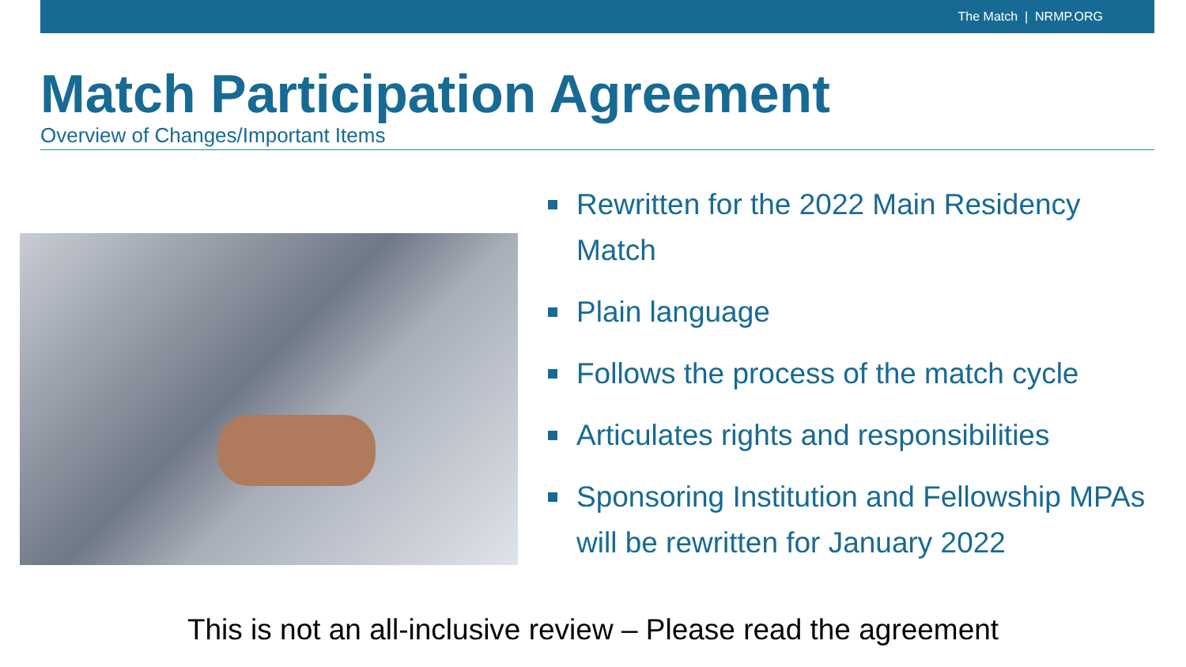The Match | NRMP.ORG
Match Participation Agreement
Overview of Changes/Important Items
Rewritten for the 2022 Main Residency Match
Plain language
Follows the process of the match cycle
Articulates rights and responsibilities
Sponsoring Institution and Fellowship MPAs will be rewritten for January 2022
This is not an all-inclusive review – Please read the agreement